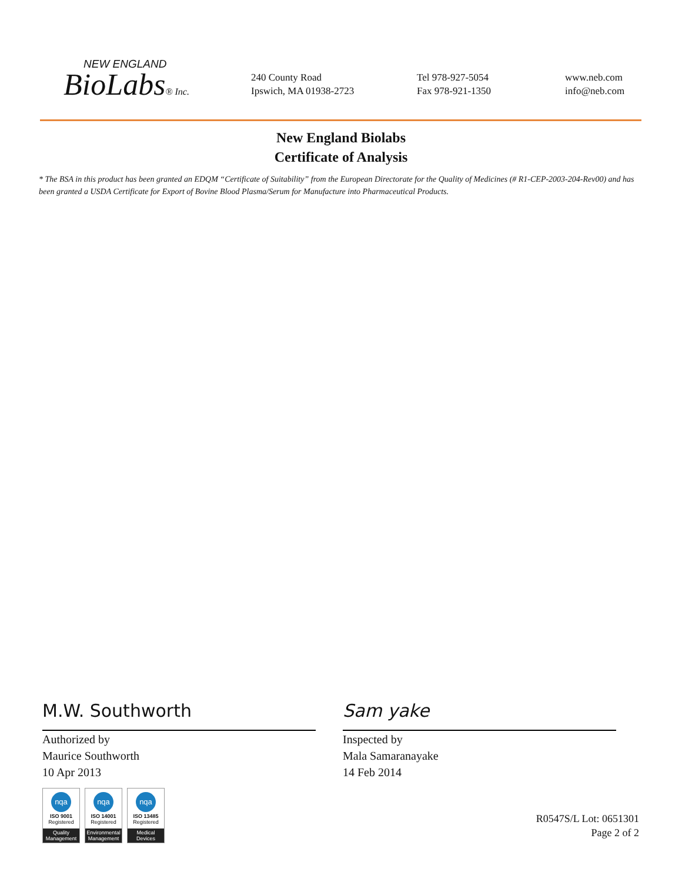NEW ENGLAND
BioLabs® Inc.
240 County Road
Ipswich, MA 01938-2723
Tel 978-927-5054
Fax 978-921-1350
www.neb.com
info@neb.com
New England Biolabs
Certificate of Analysis
* The BSA in this product has been granted an EDQM “Certificate of Suitability” from the European Directorate for the Quality of Medicines (# R1-CEP-2003-204-Rev00) and has been granted a USDA Certificate for Export of Bovine Blood Plasma/Serum for Manufacture into Pharmaceutical Products.
M.W. Southworth
Authorized by
Maurice Southworth
10 Apr 2013
Sam yake
Inspected by
Mala Samaranayake
14 Feb 2014
nqa
ISO 9001
Registered
Quality Management
nqa
ISO 14001
Registered
Environmental Management
nqa
ISO 13485
Registered
Medical Devices
R0547S/L Lot: 0651301
Page 2 of 2